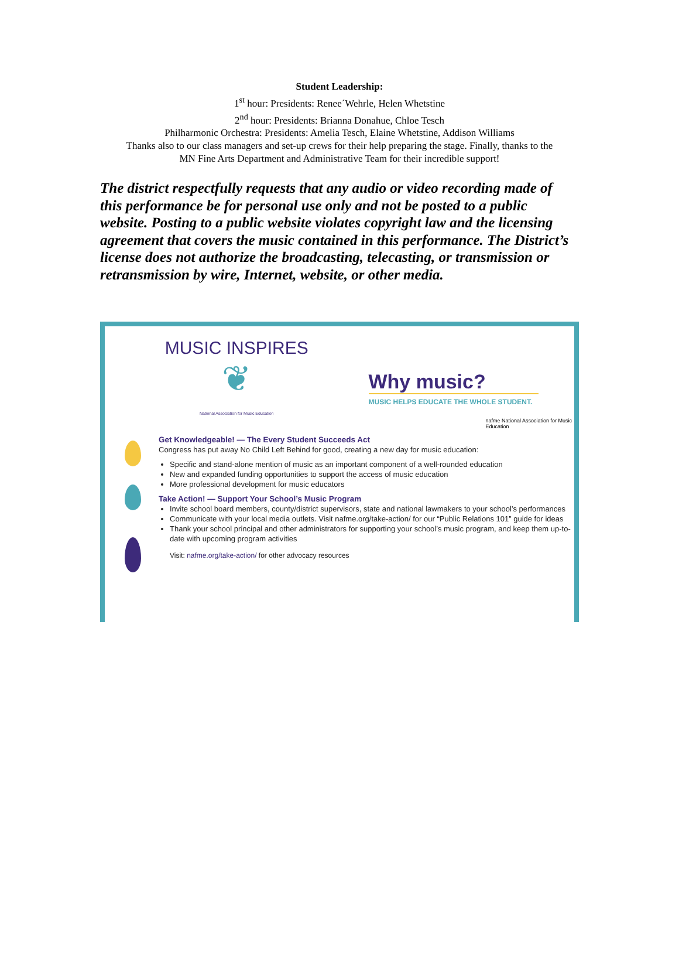Student Leadership:
1<sup>st</sup> hour: Presidents: Renee´Wehrle, Helen Whetstine
2<sup>nd</sup> hour: Presidents: Brianna Donahue, Chloe Tesch
Philharmonic Orchestra: Presidents: Amelia Tesch, Elaine Whetstine, Addison Williams
Thanks also to our class managers and set-up crews for their help preparing the stage. Finally, thanks to the
MN Fine Arts Department and Administrative Team for their incredible support!
The district respectfully requests that any audio or video recording made of this performance be for personal use only and not be posted to a public website. Posting to a public website violates copyright law and the licensing agreement that covers the music contained in this performance. The District’s license does not authorize the broadcasting, telecasting, or transmission or retransmission by wire, Internet, website, or other media.
MUSIC INSPIRES
❦
National Association for Music Education
Why music?
MUSIC HELPS EDUCATE THE WHOLE STUDENT.
nafme National Association for Music Education
Get Knowledgeable! — The Every Student Succeeds Act
Congress has put away No Child Left Behind for good, creating a new day for music education:
Specific and stand-alone mention of music as an important component of a well-rounded education
New and expanded funding opportunities to support the access of music education
More professional development for music educators
Take Action! — Support Your School’s Music Program
Invite school board members, county/district supervisors, state and national lawmakers to your school’s performances
Communicate with your local media outlets. Visit nafme.org/take-action/ for our “Public Relations 101” guide for ideas
Thank your school principal and other administrators for supporting your school’s music program, and keep them up-to-date with upcoming program activities
Visit: nafme.org/take-action/ for other advocacy resources